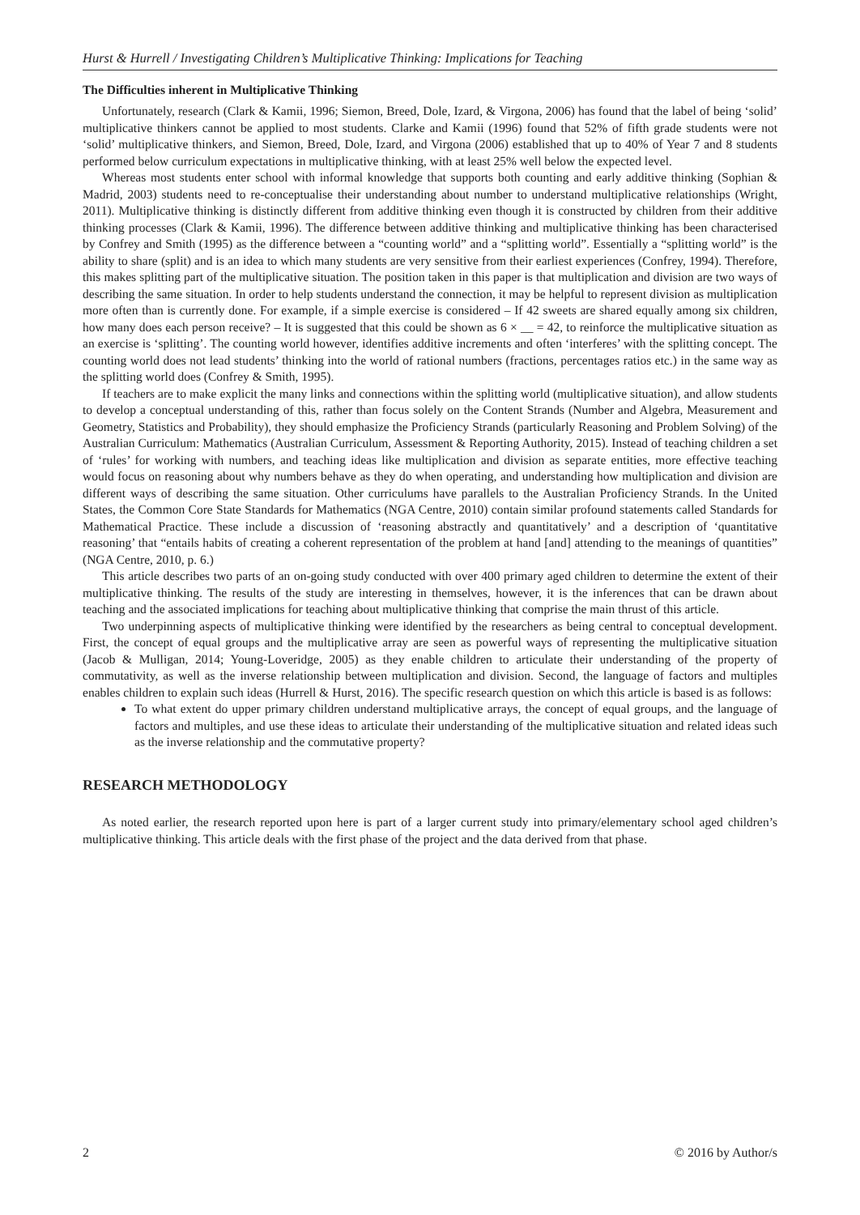Hurst & Hurrell / Investigating Children’s Multiplicative Thinking: Implications for Teaching
The Difficulties inherent in Multiplicative Thinking
Unfortunately, research (Clark & Kamii, 1996; Siemon, Breed, Dole, Izard, & Virgona, 2006) has found that the label of being ‘solid’ multiplicative thinkers cannot be applied to most students. Clarke and Kamii (1996) found that 52% of fifth grade students were not ‘solid’ multiplicative thinkers, and Siemon, Breed, Dole, Izard, and Virgona (2006) established that up to 40% of Year 7 and 8 students performed below curriculum expectations in multiplicative thinking, with at least 25% well below the expected level.
Whereas most students enter school with informal knowledge that supports both counting and early additive thinking (Sophian & Madrid, 2003) students need to re-conceptualise their understanding about number to understand multiplicative relationships (Wright, 2011). Multiplicative thinking is distinctly different from additive thinking even though it is constructed by children from their additive thinking processes (Clark & Kamii, 1996). The difference between additive thinking and multiplicative thinking has been characterised by Confrey and Smith (1995) as the difference between a “counting world” and a “splitting world”. Essentially a “splitting world” is the ability to share (split) and is an idea to which many students are very sensitive from their earliest experiences (Confrey, 1994). Therefore, this makes splitting part of the multiplicative situation. The position taken in this paper is that multiplication and division are two ways of describing the same situation. In order to help students understand the connection, it may be helpful to represent division as multiplication more often than is currently done. For example, if a simple exercise is considered – If 42 sweets are shared equally among six children, how many does each person receive? – It is suggested that this could be shown as 6 × __ = 42, to reinforce the multiplicative situation as an exercise is ‘splitting’. The counting world however, identifies additive increments and often ‘interferes’ with the splitting concept. The counting world does not lead students’ thinking into the world of rational numbers (fractions, percentages ratios etc.) in the same way as the splitting world does (Confrey & Smith, 1995).
If teachers are to make explicit the many links and connections within the splitting world (multiplicative situation), and allow students to develop a conceptual understanding of this, rather than focus solely on the Content Strands (Number and Algebra, Measurement and Geometry, Statistics and Probability), they should emphasize the Proficiency Strands (particularly Reasoning and Problem Solving) of the Australian Curriculum: Mathematics (Australian Curriculum, Assessment & Reporting Authority, 2015). Instead of teaching children a set of ‘rules’ for working with numbers, and teaching ideas like multiplication and division as separate entities, more effective teaching would focus on reasoning about why numbers behave as they do when operating, and understanding how multiplication and division are different ways of describing the same situation. Other curriculums have parallels to the Australian Proficiency Strands. In the United States, the Common Core State Standards for Mathematics (NGA Centre, 2010) contain similar profound statements called Standards for Mathematical Practice. These include a discussion of ‘reasoning abstractly and quantitatively’ and a description of ‘quantitative reasoning’ that “entails habits of creating a coherent representation of the problem at hand [and] attending to the meanings of quantities” (NGA Centre, 2010, p. 6.)
This article describes two parts of an on-going study conducted with over 400 primary aged children to determine the extent of their multiplicative thinking. The results of the study are interesting in themselves, however, it is the inferences that can be drawn about teaching and the associated implications for teaching about multiplicative thinking that comprise the main thrust of this article.
Two underpinning aspects of multiplicative thinking were identified by the researchers as being central to conceptual development. First, the concept of equal groups and the multiplicative array are seen as powerful ways of representing the multiplicative situation (Jacob & Mulligan, 2014; Young-Loveridge, 2005) as they enable children to articulate their understanding of the property of commutativity, as well as the inverse relationship between multiplication and division. Second, the language of factors and multiples enables children to explain such ideas (Hurrell & Hurst, 2016). The specific research question on which this article is based is as follows:
To what extent do upper primary children understand multiplicative arrays, the concept of equal groups, and the language of factors and multiples, and use these ideas to articulate their understanding of the multiplicative situation and related ideas such as the inverse relationship and the commutative property?
RESEARCH METHODOLOGY
As noted earlier, the research reported upon here is part of a larger current study into primary/elementary school aged children’s multiplicative thinking. This article deals with the first phase of the project and the data derived from that phase.
2 © 2016 by Author/s